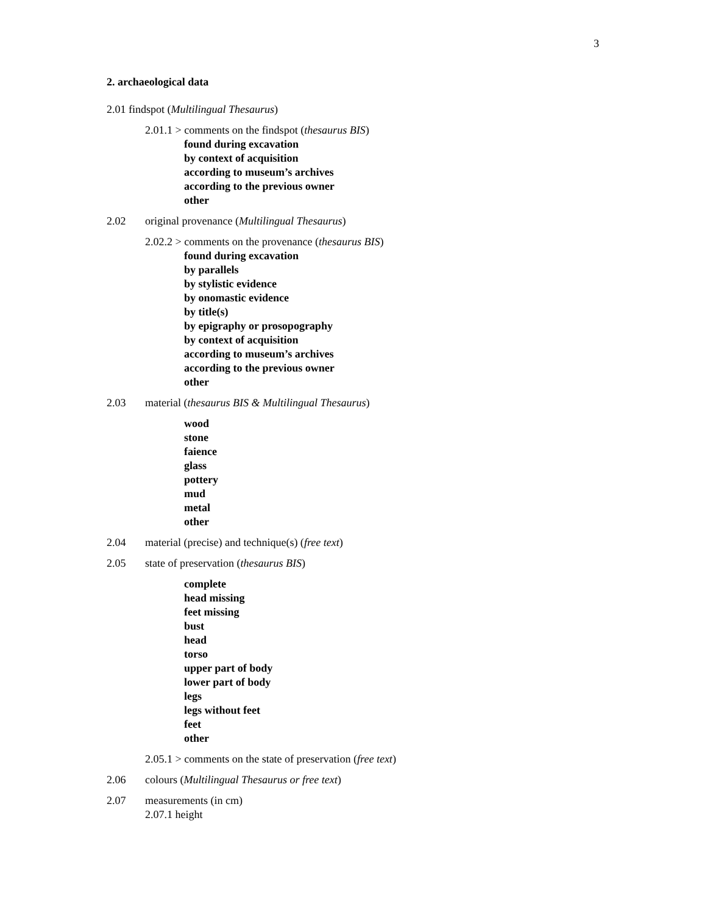3
2. archaeological data
2.01 findspot (Multilingual Thesaurus)
2.01.1 > comments on the findspot (thesaurus BIS)
found during excavation
by context of acquisition
according to museum’s archives
according to the previous owner
other
2.02 original provenance (Multilingual Thesaurus)
2.02.2 > comments on the provenance (thesaurus BIS)
found during excavation
by parallels
by stylistic evidence
by onomastic evidence
by title(s)
by epigraphy or prosopography
by context of acquisition
according to museum’s archives
according to the previous owner
other
2.03 material (thesaurus BIS & Multilingual Thesaurus)
wood
stone
faience
glass
pottery
mud
metal
other
2.04 material (precise) and technique(s) (free text)
2.05 state of preservation (thesaurus BIS)
complete
head missing
feet missing
bust
head
torso
upper part of body
lower part of body
legs
legs without feet
feet
other
2.05.1 > comments on the state of preservation (free text)
2.06 colours (Multilingual Thesaurus or free text)
2.07 measurements (in cm)
2.07.1 height